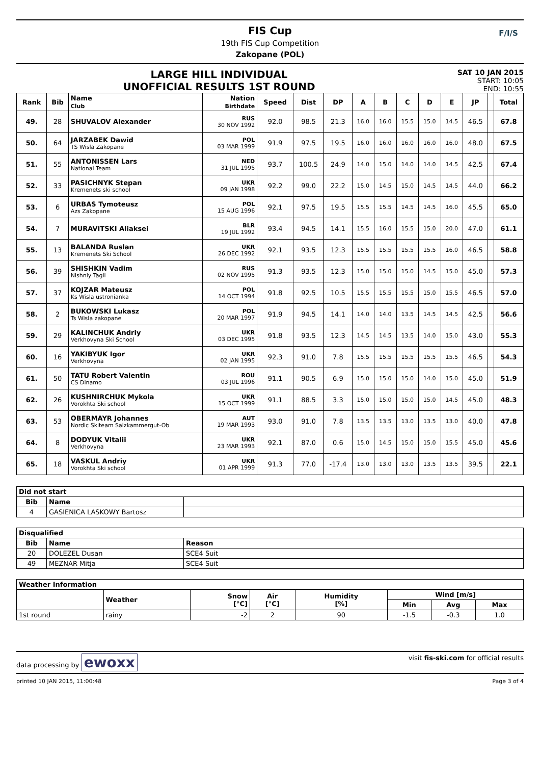FIS Cup
19th FIS Cup Competition
Zakopane (POL)
F/I/S
LARGE HILL INDIVIDUAL
UNOFFICIAL RESULTS 1ST ROUND
SAT 10 JAN 2015
START: 10:05
END: 10:55
| Rank | Bib | Name Club | Nation Birthdate | Speed | Dist | DP | A | B | C | D | E | JP | | Total |
| --- | --- | --- | --- | --- | --- | --- | --- | --- | --- | --- | --- | --- | --- | --- |
| 49. | 28 | SHUVALOV Alexander | RUS 30 NOV 1992 | 92.0 | 98.5 | 21.3 | 16.0 | 16.0 | 15.5 | 15.0 | 14.5 | 46.5 | | 67.8 |
| 50. | 64 | JARZABEK Dawid TS Wisla Zakopane | POL 03 MAR 1999 | 91.9 | 97.5 | 19.5 | 16.0 | 16.0 | 16.0 | 16.0 | 16.0 | 48.0 | | 67.5 |
| 51. | 55 | ANTONISSEN Lars National Team | NED 31 JUL 1995 | 93.7 | 100.5 | 24.9 | 14.0 | 15.0 | 14.0 | 14.0 | 14.5 | 42.5 | | 67.4 |
| 52. | 33 | PASICHNYK Stepan Kremenets ski school | UKR 09 JAN 1998 | 92.2 | 99.0 | 22.2 | 15.0 | 14.5 | 15.0 | 14.5 | 14.5 | 44.0 | | 66.2 |
| 53. | 6 | URBAS Tymoteusz Azs Zakopane | POL 15 AUG 1996 | 92.1 | 97.5 | 19.5 | 15.5 | 15.5 | 14.5 | 14.5 | 16.0 | 45.5 | | 65.0 |
| 54. | 7 | MURAVITSKI Aliaksei | BLR 19 JUL 1992 | 93.4 | 94.5 | 14.1 | 15.5 | 16.0 | 15.5 | 15.0 | 20.0 | 47.0 | | 61.1 |
| 55. | 13 | BALANDA Ruslan Kremenets Ski School | UKR 26 DEC 1992 | 92.1 | 93.5 | 12.3 | 15.5 | 15.5 | 15.5 | 15.5 | 16.0 | 46.5 | | 58.8 |
| 56. | 39 | SHISHKIN Vadim Nishniy Tagil | RUS 02 NOV 1995 | 91.3 | 93.5 | 12.3 | 15.0 | 15.0 | 15.0 | 14.5 | 15.0 | 45.0 | | 57.3 |
| 57. | 37 | KOJZAR Mateusz Ks Wisla ustronianka | POL 14 OCT 1994 | 91.8 | 92.5 | 10.5 | 15.5 | 15.5 | 15.5 | 15.0 | 15.5 | 46.5 | | 57.0 |
| 58. | 2 | BUKOWSKI Lukasz Ts Wisla zakopane | POL 20 MAR 1997 | 91.9 | 94.5 | 14.1 | 14.0 | 14.0 | 13.5 | 14.5 | 14.5 | 42.5 | | 56.6 |
| 59. | 29 | KALINCHUK Andriy Verkhovyna Ski School | UKR 03 DEC 1995 | 91.8 | 93.5 | 12.3 | 14.5 | 14.5 | 13.5 | 14.0 | 15.0 | 43.0 | | 55.3 |
| 60. | 16 | YAKIBYUK Igor Verkhovyna | UKR 02 JAN 1995 | 92.3 | 91.0 | 7.8 | 15.5 | 15.5 | 15.5 | 15.5 | 15.5 | 46.5 | | 54.3 |
| 61. | 50 | TATU Robert Valentin CS Dinamo | ROU 03 JUL 1996 | 91.1 | 90.5 | 6.9 | 15.0 | 15.0 | 15.0 | 14.0 | 15.0 | 45.0 | | 51.9 |
| 62. | 26 | KUSHNIRCHUK Mykola Vorokhta Ski school | UKR 15 OCT 1999 | 91.1 | 88.5 | 3.3 | 15.0 | 15.0 | 15.0 | 15.0 | 14.5 | 45.0 | | 48.3 |
| 63. | 53 | OBERMAYR Johannes Nordic Skiteam Salzkammergut-Ob | AUT 19 MAR 1993 | 93.0 | 91.0 | 7.8 | 13.5 | 13.5 | 13.0 | 13.5 | 13.0 | 40.0 | | 47.8 |
| 64. | 8 | DODYUK Vitalii Verkhovyna | UKR 23 MAR 1993 | 92.1 | 87.0 | 0.6 | 15.0 | 14.5 | 15.0 | 15.0 | 15.5 | 45.0 | | 45.6 |
| 65. | 18 | VASKUL Andriy Vorokhta Ski school | UKR 01 APR 1999 | 91.3 | 77.0 | -17.4 | 13.0 | 13.0 | 13.0 | 13.5 | 13.5 | 39.5 | | 22.1 |
| Did not start | | |
| --- | --- | --- |
| Bib | Name | |
| 4 | GASIENICA LASKOWY Bartosz | |
| Disqualified | | |
| --- | --- | --- |
| Bib | Name | Reason |
| 20 | DOLEZEL Dusan | SCE4 Suit |
| 49 | MEZNAR Mitja | SCE4 Suit |
| Weather Information | | | | | | | |
| --- | --- | --- | --- | --- | --- | --- | --- |
| | Weather | Snow [°C] | Air [°C] | Humidity [%] | Wind [m/s] | | |
| | | | | | Min | Avg | Max |
| 1st round | rainy | -2 | 2 | 90 | -1.5 | -0.3 | 1.0 |
data processing by ewoxx visit fis-ski.com for official results
printed 10 JAN 2015, 11:00:48 Page 3 of 4